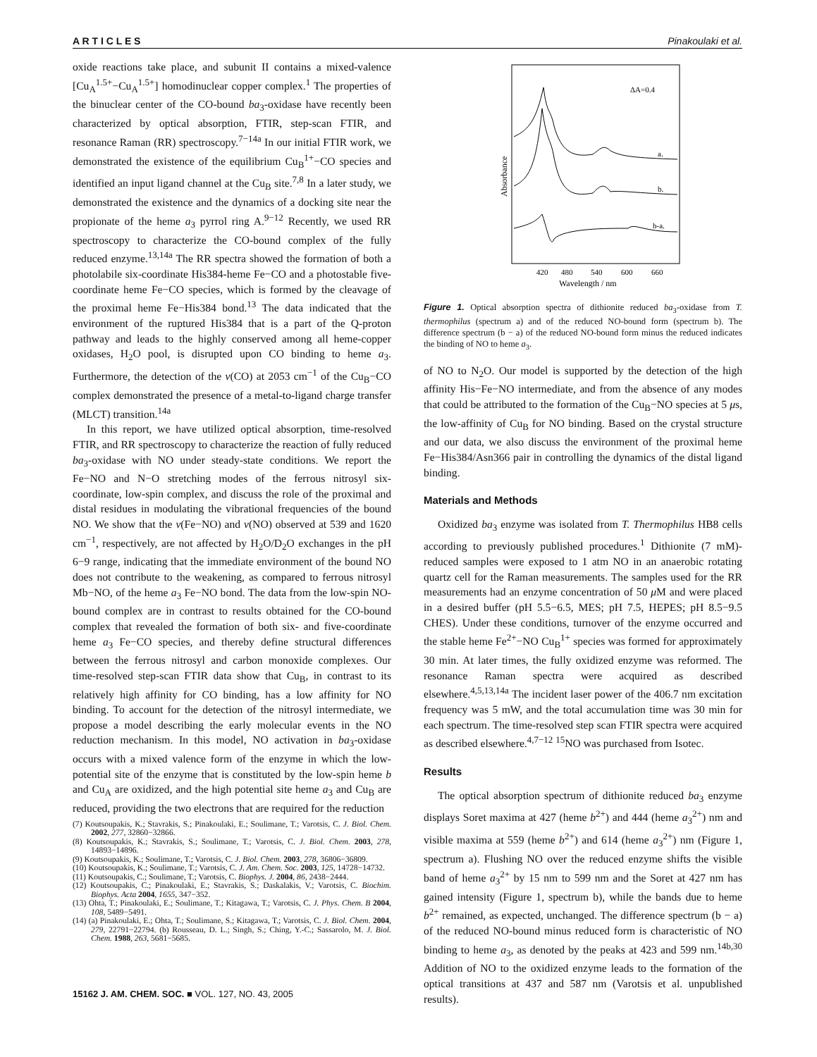A R T I C L E S Pinakoulaki et al.
oxide reactions take place, and subunit II contains a mixed-valence [Cu<sub>A</sub><sup>1.5+</sup>−Cu<sub>A</sub><sup>1.5+</sup>] homodinuclear copper complex.<sup>1</sup> The properties of the binuclear center of the CO-bound ba<sub>3</sub>-oxidase have recently been characterized by optical absorption, FTIR, step-scan FTIR, and resonance Raman (RR) spectroscopy.<sup>7−14a</sup> In our initial FTIR work, we demonstrated the existence of the equilibrium Cu<sub>B</sub><sup>1+</sup>−CO species and identified an input ligand channel at the Cu<sub>B</sub> site.<sup>7,8</sup> In a later study, we demonstrated the existence and the dynamics of a docking site near the propionate of the heme a<sub>3</sub> pyrrol ring A.<sup>9−12</sup> Recently, we used RR spectroscopy to characterize the CO-bound complex of the fully reduced enzyme.<sup>13,14a</sup> The RR spectra showed the formation of both a photolabile six-coordinate His384-heme Fe−CO and a photostable five-coordinate heme Fe−CO species, which is formed by the cleavage of the proximal heme Fe−His384 bond.<sup>13</sup> The data indicated that the environment of the ruptured His384 that is a part of the Q-proton pathway and leads to the highly conserved among all heme-copper oxidases, H<sub>2</sub>O pool, is disrupted upon CO binding to heme a<sub>3</sub>. Furthermore, the detection of the ν(CO) at 2053 cm<sup>−1</sup> of the Cu<sub>B</sub>−CO complex demonstrated the presence of a metal-to-ligand charge transfer (MLCT) transition.<sup>14a</sup>
In this report, we have utilized optical absorption, time-resolved FTIR, and RR spectroscopy to characterize the reaction of fully reduced ba<sub>3</sub>-oxidase with NO under steady-state conditions. We report the Fe−NO and N−O stretching modes of the ferrous nitrosyl six-coordinate, low-spin complex, and discuss the role of the proximal and distal residues in modulating the vibrational frequencies of the bound NO. We show that the ν(Fe−NO) and ν(NO) observed at 539 and 1620 cm<sup>−1</sup>, respectively, are not affected by H<sub>2</sub>O/D<sub>2</sub>O exchanges in the pH 6−9 range, indicating that the immediate environment of the bound NO does not contribute to the weakening, as compared to ferrous nitrosyl Mb−NO, of the heme a<sub>3</sub> Fe−NO bond. The data from the low-spin NO-bound complex are in contrast to results obtained for the CO-bound complex that revealed the formation of both six- and five-coordinate heme a<sub>3</sub> Fe−CO species, and thereby define structural differences between the ferrous nitrosyl and carbon monoxide complexes. Our time-resolved step-scan FTIR data show that Cu<sub>B</sub>, in contrast to its relatively high affinity for CO binding, has a low affinity for NO binding. To account for the detection of the nitrosyl intermediate, we propose a model describing the early molecular events in the NO reduction mechanism. In this model, NO activation in ba<sub>3</sub>-oxidase occurs with a mixed valence form of the enzyme in which the low-potential site of the enzyme that is constituted by the low-spin heme b and Cu<sub>A</sub> are oxidized, and the high potential site heme a<sub>3</sub> and Cu<sub>B</sub> are reduced, providing the two electrons that are required for the reduction
(7) Koutsoupakis, K.; Stavrakis, S.; Pinakoulaki, E.; Soulimane, T.; Varotsis, C. J. Biol. Chem. 2002, 277, 32860−32866.
(8) Koutsoupakis, K.; Stavrakis, S.; Soulimane, T.; Varotsis, C. J. Biol. Chem. 2003, 278, 14893−14896.
(9) Koutsoupakis, K.; Soulimane, T.; Varotsis, C. J. Biol. Chem. 2003, 278, 36806−36809.
(10) Koutsoupakis, K.; Soulimane, T.; Varotsis, C. J. Am. Chem. Soc. 2003, 125, 14728−14732.
(11) Koutsoupakis, C.; Soulimane, T.; Varotsis, C. Biophys. J. 2004, 86, 2438−2444.
(12) Koutsoupakis, C.; Pinakoulaki, E.; Stavrakis, S.; Daskalakis, V.; Varotsis, C. Biochim. Biophys. Acta 2004, 1655, 347−352.
(13) Ohta, T.; Pinakoulaki, E.; Soulimane, T.; Kitagawa, T.; Varotsis, C. J. Phys. Chem. B 2004, 108, 5489−5491.
(14) (a) Pinakoulaki, E.; Ohta, T.; Soulimane, S.; Kitagawa, T.; Varotsis, C. J. Biol. Chem. 2004, 279, 22791−22794. (b) Rousseau, D. L.; Singh, S.; Ching, Y.-C.; Sassarolo, M. J. Biol. Chem. 1988, 263, 5681−5685.
Absorbance
ΔA=0.4
a.
b.
b-a.
420
480
540
600
660
Wavelength / nm
Figure 1. Optical absorption spectra of dithionite reduced ba<sub>3</sub>-oxidase from T. thermophilus (spectrum a) and of the reduced NO-bound form (spectrum b). The difference spectrum (b − a) of the reduced NO-bound form minus the reduced indicates the binding of NO to heme a<sub>3</sub>.
of NO to N<sub>2</sub>O. Our model is supported by the detection of the high affinity His−Fe−NO intermediate, and from the absence of any modes that could be attributed to the formation of the Cu<sub>B</sub>−NO species at 5 μs, the low-affinity of Cu<sub>B</sub> for NO binding. Based on the crystal structure and our data, we also discuss the environment of the proximal heme Fe−His384/Asn366 pair in controlling the dynamics of the distal ligand binding.
Materials and Methods
Oxidized ba<sub>3</sub> enzyme was isolated from T. Thermophilus HB8 cells according to previously published procedures.<sup>1</sup> Dithionite (7 mM)-reduced samples were exposed to 1 atm NO in an anaerobic rotating quartz cell for the Raman measurements. The samples used for the RR measurements had an enzyme concentration of 50 μ M and were placed in a desired buffer (pH 5.5−6.5, MES; pH 7.5, HEPES; pH 8.5−9.5 CHES). Under these conditions, turnover of the enzyme occurred and the stable heme Fe<sup>2+</sup>−NO Cu<sub>B</sub><sup>1+</sup> species was formed for approximately 30 min. At later times, the fully oxidized enzyme was reformed. The resonance Raman spectra were acquired as described elsewhere.<sup>4,5,13,14a</sup> The incident laser power of the 406.7 nm excitation frequency was 5 mW, and the total accumulation time was 30 min for each spectrum. The time-resolved step scan FTIR spectra were acquired as described elsewhere.<sup>4,7−12</sup> <sup>15</sup>NO was purchased from Isotec.
Results
The optical absorption spectrum of dithionite reduced ba<sub>3</sub> enzyme displays Soret maxima at 427 (heme b<sup>2+</sup>) and 444 (heme a<sub>3</sub><sup>2+</sup>) nm and visible maxima at 559 (heme b<sup>2+</sup>) and 614 (heme a<sub>3</sub><sup>2+</sup>) nm (Figure 1, spectrum a). Flushing NO over the reduced enzyme shifts the visible band of heme a<sub>3</sub><sup>2+</sup> by 15 nm to 599 nm and the Soret at 427 nm has gained intensity (Figure 1, spectrum b), while the bands due to heme b<sup>2+</sup> remained, as expected, unchanged. The difference spectrum (b − a) of the reduced NO-bound minus reduced form is characteristic of NO binding to heme a<sub>3</sub>, as denoted by the peaks at 423 and 599 nm.<sup>14b,30</sup> Addition of NO to the oxidized enzyme leads to the formation of the optical transitions at 437 and 587 nm (Varotsis et al. unpublished results).
15162 J. AM. CHEM. SOC. ■ VOL. 127, NO. 43, 2005